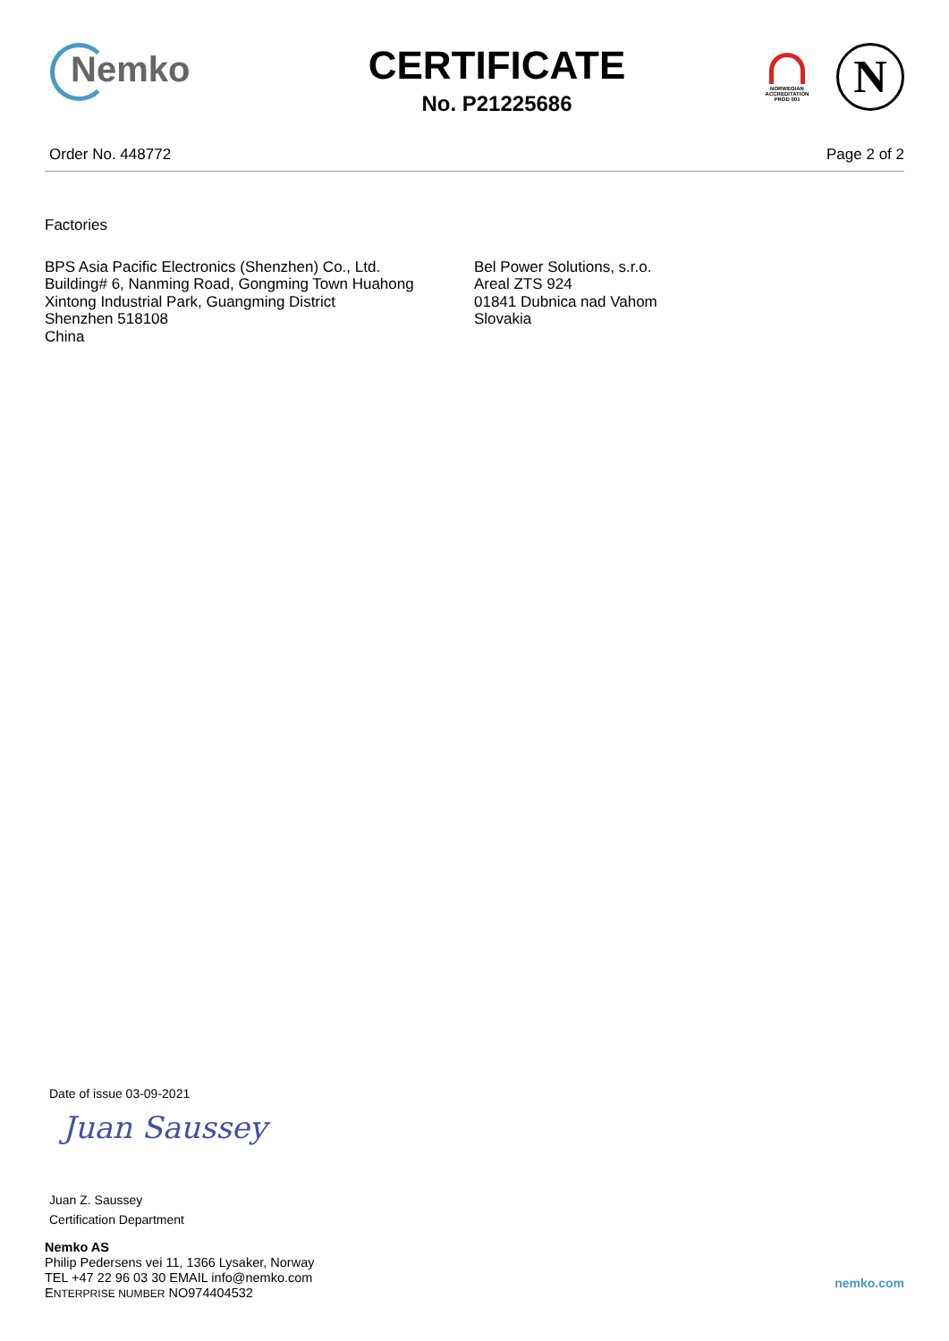Nemko CERTIFICATE
No. P21225686
NORWEGIAN ACCREDITATION PROD 001
N
Order No. 448772 Page 2 of 2
Factories
BPS Asia Pacific Electronics (Shenzhen) Co., Ltd.
Building# 6, Nanming Road, Gongming Town Huahong
Xintong Industrial Park, Guangming District
Shenzhen 518108
China
Bel Power Solutions, s.r.o.
Areal ZTS 924
01841 Dubnica nad Vahom
Slovakia
Date of issue 03-09-2021
Juan Saussey
Juan Z. Saussey
Certification Department
Nemko AS
Philip Pedersens vei 11, 1366 Lysaker, Norway
TEL +47 22 96 03 30 EMAIL info@nemko.com
ENTERPRISE NUMBER NO974404532
nemko.com